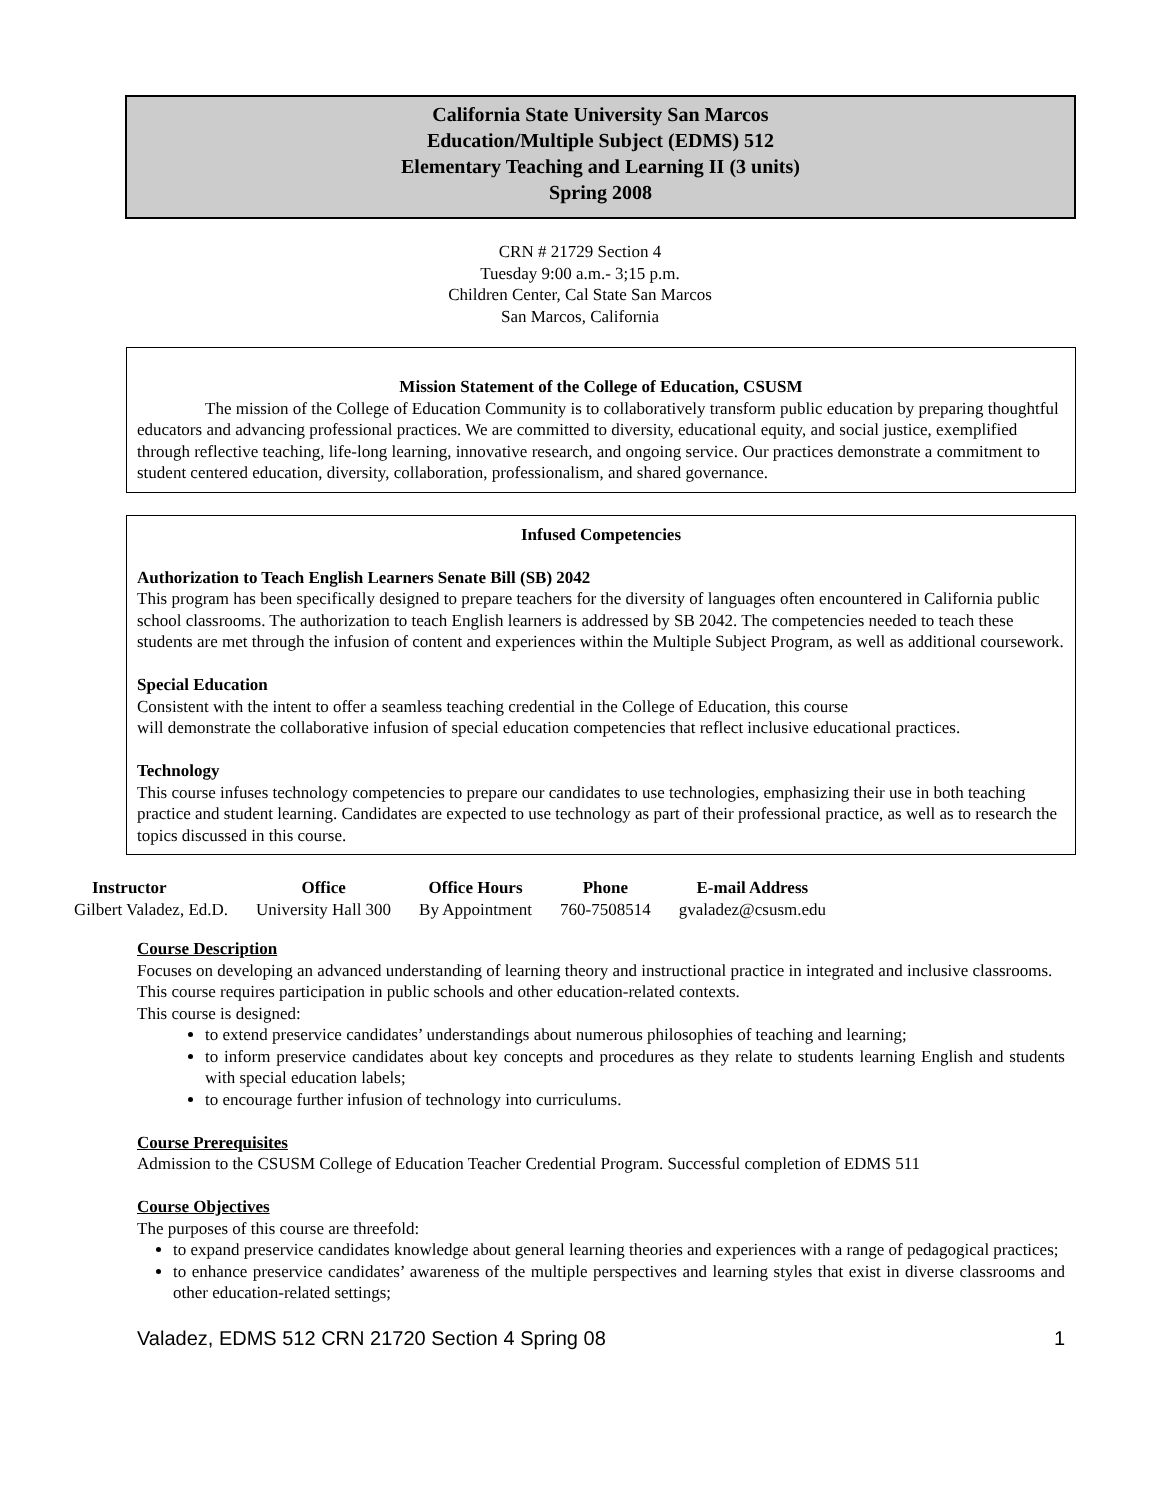California State University San Marcos
Education/Multiple Subject (EDMS) 512
Elementary Teaching and Learning II (3 units)
Spring 2008
CRN # 21729 Section 4
Tuesday 9:00 a.m.- 3;15 p.m.
Children Center, Cal State San Marcos
San Marcos, California
Mission Statement of the College of Education, CSUSM
The mission of the College of Education Community is to collaboratively transform public education by preparing thoughtful educators and advancing professional practices. We are committed to diversity, educational equity, and social justice, exemplified through reflective teaching, life-long learning, innovative research, and ongoing service. Our practices demonstrate a commitment to student centered education, diversity, collaboration, professionalism, and shared governance.
Infused Competencies
Authorization to Teach English Learners Senate Bill (SB) 2042
This program has been specifically designed to prepare teachers for the diversity of languages often encountered in California public school classrooms. The authorization to teach English learners is addressed by SB 2042. The competencies needed to teach these students are met through the infusion of content and experiences within the Multiple Subject Program, as well as additional coursework.
Special Education
Consistent with the intent to offer a seamless teaching credential in the College of Education, this course
will demonstrate the collaborative infusion of special education competencies that reflect inclusive educational practices.
Technology
This course infuses technology competencies to prepare our candidates to use technologies, emphasizing their use in both teaching practice and student learning. Candidates are expected to use technology as part of their professional practice, as well as to research the topics discussed in this course.
| Instructor | Office | Office Hours | Phone | E-mail Address |
| --- | --- | --- | --- | --- |
| Gilbert Valadez, Ed.D. | University Hall 300 | By Appointment | 760-7508514 | gvaladez@csusm.edu |
Course Description
Focuses on developing an advanced understanding of learning theory and instructional practice in integrated and inclusive classrooms.
This course requires participation in public schools and other education-related contexts.
This course is designed:
to extend preservice candidates’ understandings about numerous philosophies of teaching and learning;
to inform preservice candidates about key concepts and procedures as they relate to students learning English and students with special education labels;
to encourage further infusion of technology into curriculums.
Course Prerequisites
Admission to the CSUSM College of Education Teacher Credential Program. Successful completion of EDMS 511
Course Objectives
The purposes of this course are threefold:
to expand preservice candidates knowledge about general learning theories and experiences with a range of pedagogical practices;
to enhance preservice candidates’ awareness of the multiple perspectives and learning styles that exist in diverse classrooms and other education-related settings;
Valadez, EDMS 512 CRN 21720 Section 4 Spring 08 1